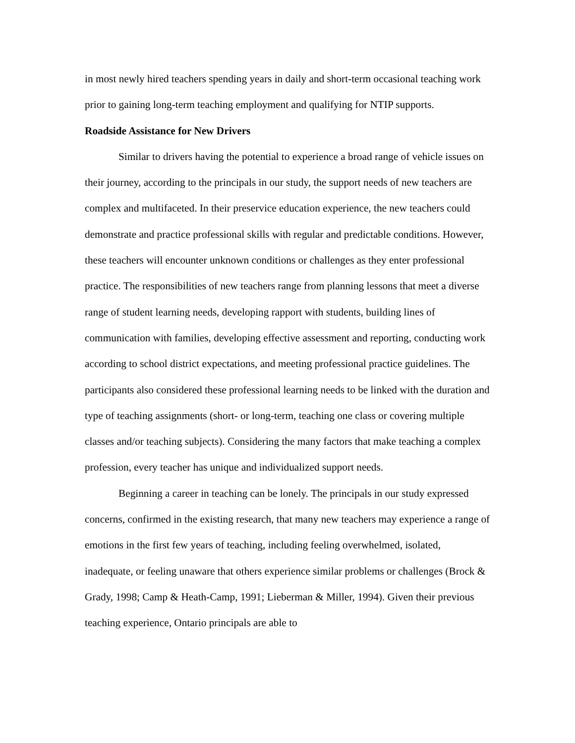in most newly hired teachers spending years in daily and short-term occasional teaching work prior to gaining long-term teaching employment and qualifying for NTIP supports.
Roadside Assistance for New Drivers
Similar to drivers having the potential to experience a broad range of vehicle issues on their journey, according to the principals in our study, the support needs of new teachers are complex and multifaceted. In their preservice education experience, the new teachers could demonstrate and practice professional skills with regular and predictable conditions. However, these teachers will encounter unknown conditions or challenges as they enter professional practice. The responsibilities of new teachers range from planning lessons that meet a diverse range of student learning needs, developing rapport with students, building lines of communication with families, developing effective assessment and reporting, conducting work according to school district expectations, and meeting professional practice guidelines. The participants also considered these professional learning needs to be linked with the duration and type of teaching assignments (short- or long-term, teaching one class or covering multiple classes and/or teaching subjects). Considering the many factors that make teaching a complex profession, every teacher has unique and individualized support needs.
Beginning a career in teaching can be lonely. The principals in our study expressed concerns, confirmed in the existing research, that many new teachers may experience a range of emotions in the first few years of teaching, including feeling overwhelmed, isolated, inadequate, or feeling unaware that others experience similar problems or challenges (Brock & Grady, 1998; Camp & Heath-Camp, 1991; Lieberman & Miller, 1994). Given their previous teaching experience, Ontario principals are able to